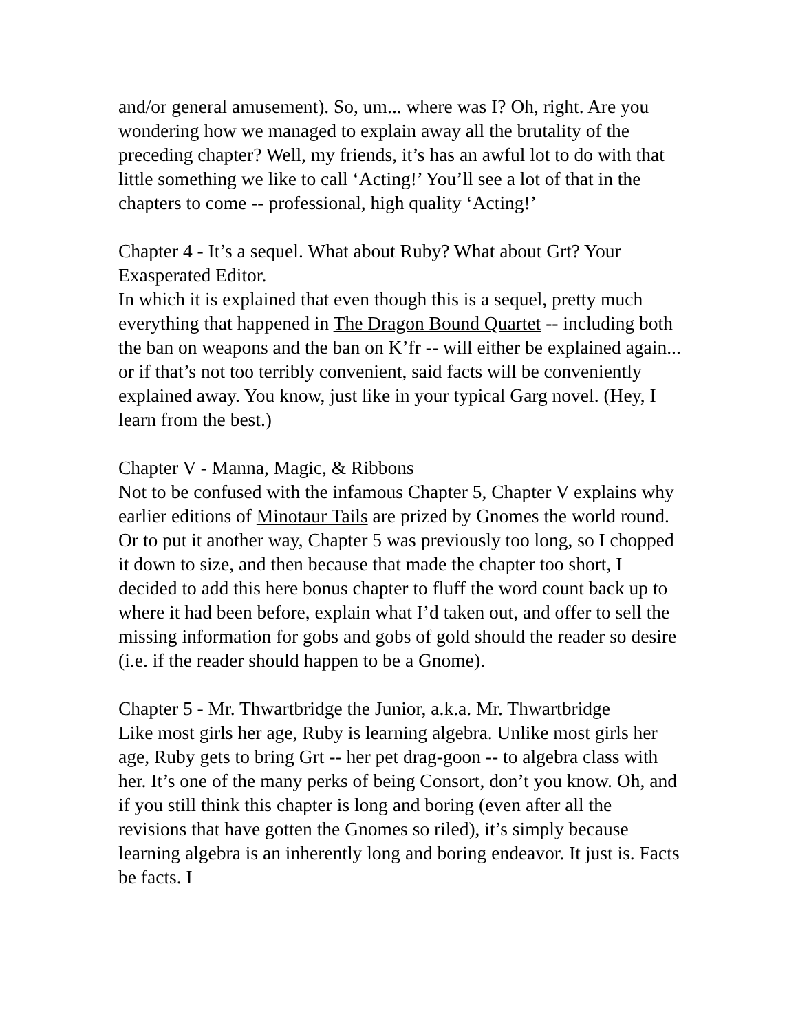and/or general amusement). So, um... where was I? Oh, right. Are you wondering how we managed to explain away all the brutality of the preceding chapter? Well, my friends, it’s has an awful lot to do with that little something we like to call ‘Acting!’ You’ll see a lot of that in the chapters to come -- professional, high quality ‘Acting!’
Chapter 4 - It’s a sequel. What about Ruby? What about Grt? Your Exasperated Editor.
In which it is explained that even though this is a sequel, pretty much everything that happened in The Dragon Bound Quartet -- including both the ban on weapons and the ban on K’fr -- will either be explained again... or if that’s not too terribly convenient, said facts will be conveniently explained away. You know, just like in your typical Garg novel. (Hey, I learn from the best.)
Chapter V - Manna, Magic, & Ribbons
Not to be confused with the infamous Chapter 5, Chapter V explains why earlier editions of Minotaur Tails are prized by Gnomes the world round. Or to put it another way, Chapter 5 was previously too long, so I chopped it down to size, and then because that made the chapter too short, I decided to add this here bonus chapter to fluff the word count back up to where it had been before, explain what I’d taken out, and offer to sell the missing information for gobs and gobs of gold should the reader so desire (i.e. if the reader should happen to be a Gnome).
Chapter 5 - Mr. Thwartbridge the Junior, a.k.a. Mr. Thwartbridge
Like most girls her age, Ruby is learning algebra. Unlike most girls her age, Ruby gets to bring Grt -- her pet drag-goon -- to algebra class with her. It’s one of the many perks of being Consort, don’t you know. Oh, and if you still think this chapter is long and boring (even after all the revisions that have gotten the Gnomes so riled), it’s simply because learning algebra is an inherently long and boring endeavor. It just is. Facts be facts. I